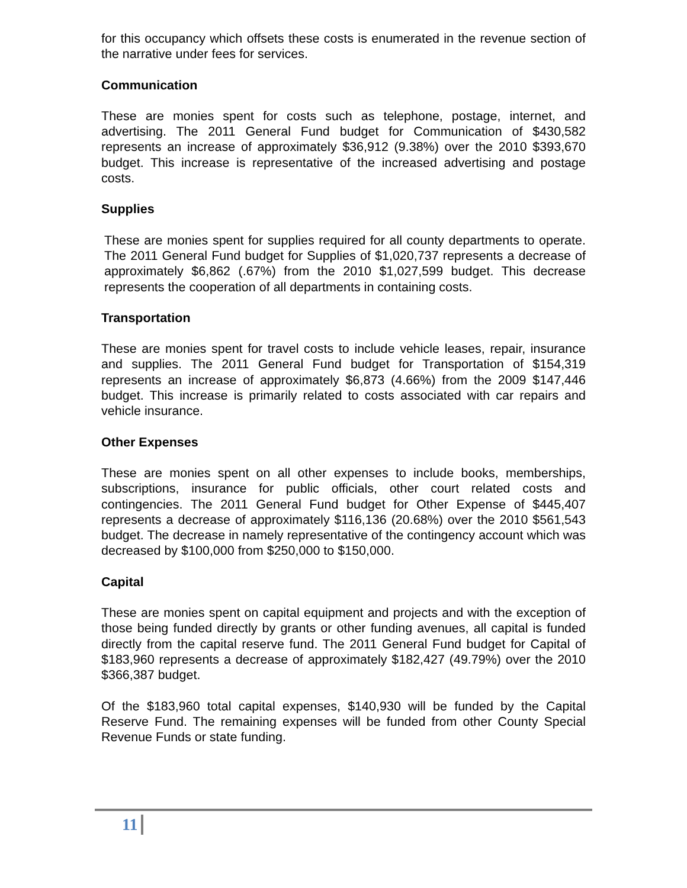for this occupancy which offsets these costs is enumerated in the revenue section of the narrative under fees for services.
Communication
These are monies spent for costs such as telephone, postage, internet, and advertising. The 2011 General Fund budget for Communication of $430,582 represents an increase of approximately $36,912 (9.38%) over the 2010 $393,670 budget. This increase is representative of the increased advertising and postage costs.
Supplies
These are monies spent for supplies required for all county departments to operate. The 2011 General Fund budget for Supplies of $1,020,737 represents a decrease of approximately $6,862 (.67%) from the 2010 $1,027,599 budget. This decrease represents the cooperation of all departments in containing costs.
Transportation
These are monies spent for travel costs to include vehicle leases, repair, insurance and supplies. The 2011 General Fund budget for Transportation of $154,319 represents an increase of approximately $6,873 (4.66%) from the 2009 $147,446 budget. This increase is primarily related to costs associated with car repairs and vehicle insurance.
Other Expenses
These are monies spent on all other expenses to include books, memberships, subscriptions, insurance for public officials, other court related costs and contingencies. The 2011 General Fund budget for Other Expense of $445,407 represents a decrease of approximately $116,136 (20.68%) over the 2010 $561,543 budget. The decrease in namely representative of the contingency account which was decreased by $100,000 from $250,000 to $150,000.
Capital
These are monies spent on capital equipment and projects and with the exception of those being funded directly by grants or other funding avenues, all capital is funded directly from the capital reserve fund. The 2011 General Fund budget for Capital of $183,960 represents a decrease of approximately $182,427 (49.79%) over the 2010 $366,387 budget.
Of the $183,960 total capital expenses, $140,930 will be funded by the Capital Reserve Fund. The remaining expenses will be funded from other County Special Revenue Funds or state funding.
11